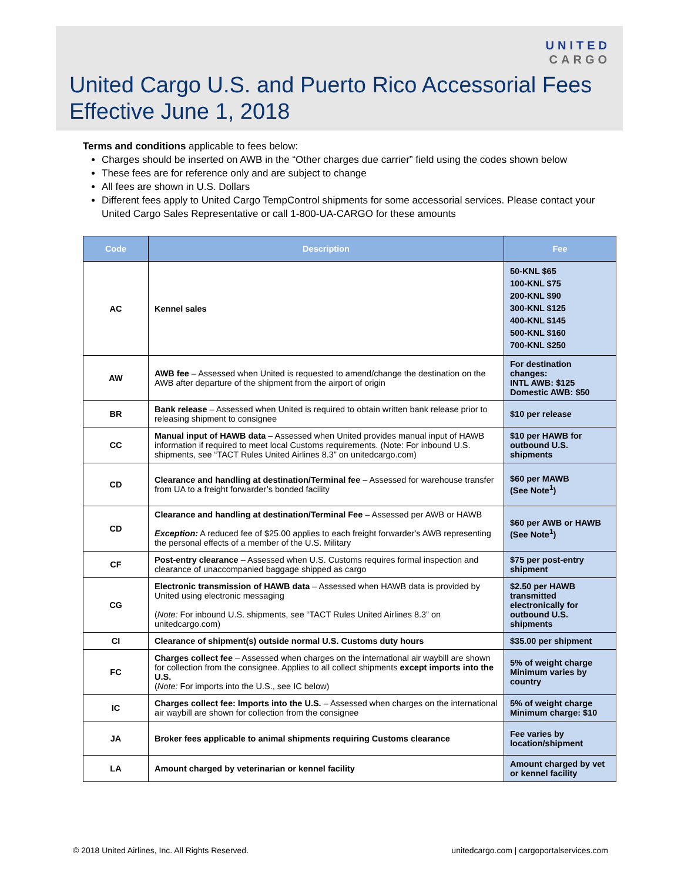UNITED
CARGO
United Cargo U.S. and Puerto Rico Accessorial Fees
Effective June 1, 2018
Terms and conditions applicable to fees below:
Charges should be inserted on AWB in the “Other charges due carrier” field using the codes shown below
These fees are for reference only and are subject to change
All fees are shown in U.S. Dollars
Different fees apply to United Cargo TempControl shipments for some accessorial services. Please contact your United Cargo Sales Representative or call 1-800-UA-CARGO for these amounts
| Code | Description | Fee |
| --- | --- | --- |
| AC | Kennel sales | 50-KNL $65 100-KNL $75 200-KNL $90 300-KNL $125 400-KNL $145 500-KNL $160 700-KNL $250 |
| AW | AWB fee – Assessed when United is requested to amend/change the destination on the AWB after departure of the shipment from the airport of origin | For destination changes: INTL AWB: $125 Domestic AWB: $50 |
| BR | Bank release – Assessed when United is required to obtain written bank release prior to releasing shipment to consignee | $10 per release |
| CC | Manual input of HAWB data – Assessed when United provides manual input of HAWB information if required to meet local Customs requirements. (Note: For inbound U.S. shipments, see “TACT Rules United Airlines 8.3” on unitedcargo.com) | $10 per HAWB for outbound U.S. shipments |
| CD | Clearance and handling at destination/Terminal fee – Assessed for warehouse transfer from UA to a freight forwarder’s bonded facility | $60 per MAWB (See Note<sup>1</sup>) |
| CD | Clearance and handling at destination/Terminal Fee – Assessed per AWB or HAWB Exception: A reduced fee of $25.00 applies to each freight forwarder's AWB representing the personal effects of a member of the U.S. Military | $60 per AWB or HAWB (See Note<sup>1</sup>) |
| CF | Post-entry clearance – Assessed when U.S. Customs requires formal inspection and clearance of unaccompanied baggage shipped as cargo | $75 per post-entry shipment |
| CG | Electronic transmission of HAWB data – Assessed when HAWB data is provided by United using electronic messaging ( Note: For inbound U.S. shipments, see “TACT Rules United Airlines 8.3” on unitedcargo.com) | $2.50 per HAWB transmitted electronically for outbound U.S. shipments |
| CI | Clearance of shipment(s) outside normal U.S. Customs duty hours | $35.00 per shipment |
| FC | Charges collect fee – Assessed when charges on the international air waybill are shown for collection from the consignee. Applies to all collect shipments except imports into the U.S. ( Note: For imports into the U.S., see IC below) | 5% of weight charge Minimum varies by country |
| IC | Charges collect fee: Imports into the U.S. – Assessed when charges on the international air waybill are shown for collection from the consignee | 5% of weight charge Minimum charge: $10 |
| JA | Broker fees applicable to animal shipments requiring Customs clearance | Fee varies by location/shipment |
| LA | Amount charged by veterinarian or kennel facility | Amount charged by vet or kennel facility |
© 2018 United Airlines, Inc. All Rights Reserved. unitedcargo.com | cargoportalservices.com